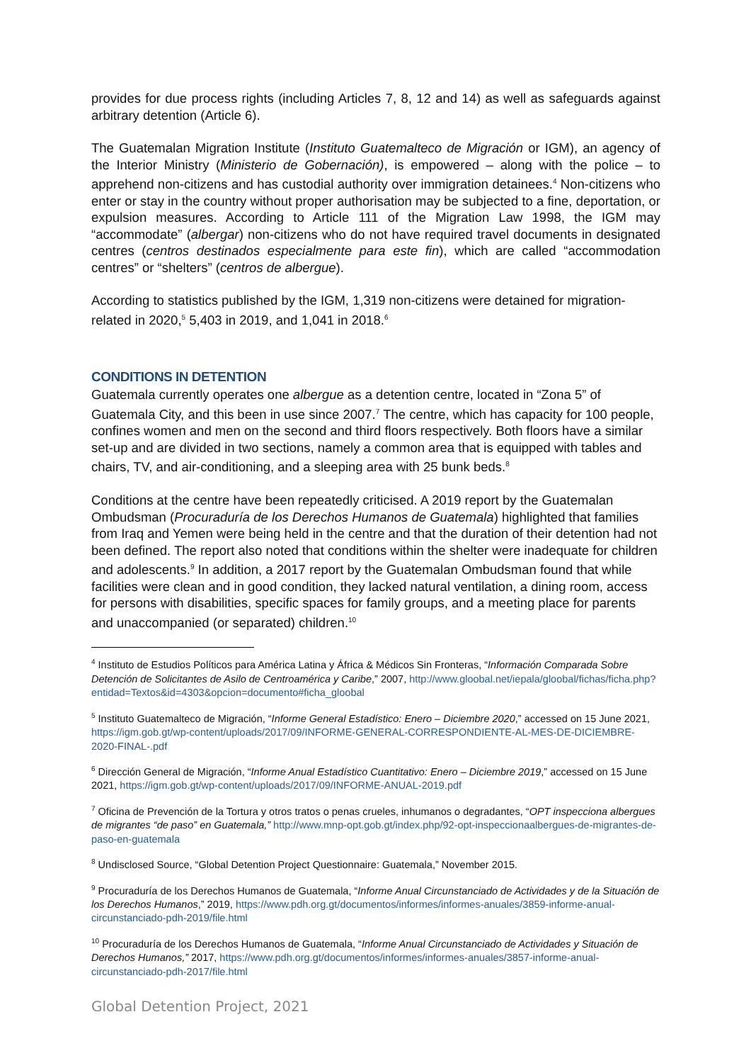provides for due process rights (including Articles 7, 8, 12 and 14) as well as safeguards against arbitrary detention (Article 6).
The Guatemalan Migration Institute (Instituto Guatemalteco de Migración or IGM), an agency of the Interior Ministry (Ministerio de Gobernación), is empowered – along with the police – to apprehend non-citizens and has custodial authority over immigration detainees.<sup>4</sup> Non-citizens who enter or stay in the country without proper authorisation may be subjected to a fine, deportation, or expulsion measures. According to Article 111 of the Migration Law 1998, the IGM may “accommodate” (albergar) non-citizens who do not have required travel documents in designated centres (centros destinados especialmente para este fin), which are called “accommodation centres” or “shelters” (centros de albergue).
According to statistics published by the IGM, 1,319 non-citizens were detained for migration-related in 2020,<sup>5</sup> 5,403 in 2019, and 1,041 in 2018.<sup>6</sup>
CONDITIONS IN DETENTION
Guatemala currently operates one albergue as a detention centre, located in “Zona 5” of Guatemala City, and this been in use since 2007.<sup>7</sup> The centre, which has capacity for 100 people, confines women and men on the second and third floors respectively. Both floors have a similar set-up and are divided in two sections, namely a common area that is equipped with tables and chairs, TV, and air-conditioning, and a sleeping area with 25 bunk beds.<sup>8</sup>
Conditions at the centre have been repeatedly criticised. A 2019 report by the Guatemalan Ombudsman (Procuraduría de los Derechos Humanos de Guatemala) highlighted that families from Iraq and Yemen were being held in the centre and that the duration of their detention had not been defined. The report also noted that conditions within the shelter were inadequate for children and adolescents.<sup>9</sup> In addition, a 2017 report by the Guatemalan Ombudsman found that while facilities were clean and in good condition, they lacked natural ventilation, a dining room, access for persons with disabilities, specific spaces for family groups, and a meeting place for parents and unaccompanied (or separated) children.<sup>10</sup>
<sup>4</sup> Instituto de Estudios Políticos para América Latina y África & Médicos Sin Fronteras, “Información Comparada Sobre Detención de Solicitantes de Asilo de Centroamérica y Caribe,” 2007, http://www.gloobal.net/iepala/gloobal/fichas/ficha.php?entidad=Textos&id=4303&opcion=documento#ficha_gloobal
<sup>5</sup> Instituto Guatemalteco de Migración, “Informe General Estadístico: Enero – Diciembre 2020,” accessed on 15 June 2021, https://igm.gob.gt/wp-content/uploads/2017/09/INFORME-GENERAL-CORRESPONDIENTE-AL-MES-DE-DICIEMBRE-2020-FINAL-.pdf
<sup>6</sup> Dirección General de Migración, “Informe Anual Estadístico Cuantitativo: Enero – Diciembre 2019,” accessed on 15 June 2021, https://igm.gob.gt/wp-content/uploads/2017/09/INFORME-ANUAL-2019.pdf
<sup>7</sup> Oficina de Prevención de la Tortura y otros tratos o penas crueles, inhumanos o degradantes, “OPT inspecciona albergues de migrantes “de paso” en Guatemala,” http://www.mnp-opt.gob.gt/index.php/92-opt-inspeccionaalbergues-de-migrantes-de-paso-en-guatemala
<sup>8</sup> Undisclosed Source, “Global Detention Project Questionnaire: Guatemala,” November 2015.
<sup>9</sup> Procuraduría de los Derechos Humanos de Guatemala, “Informe Anual Circunstanciado de Actividades y de la Situación de los Derechos Humanos,” 2019, https://www.pdh.org.gt/documentos/informes/informes-anuales/3859-informe-anual-circunstanciado-pdh-2019/file.html
<sup>10</sup> Procuraduría de los Derechos Humanos de Guatemala, “Informe Anual Circunstanciado de Actividades y Situación de Derechos Humanos,” 2017, https://www.pdh.org.gt/documentos/informes/informes-anuales/3857-informe-anual-circunstanciado-pdh-2017/file.html
Global Detention Project, 2021